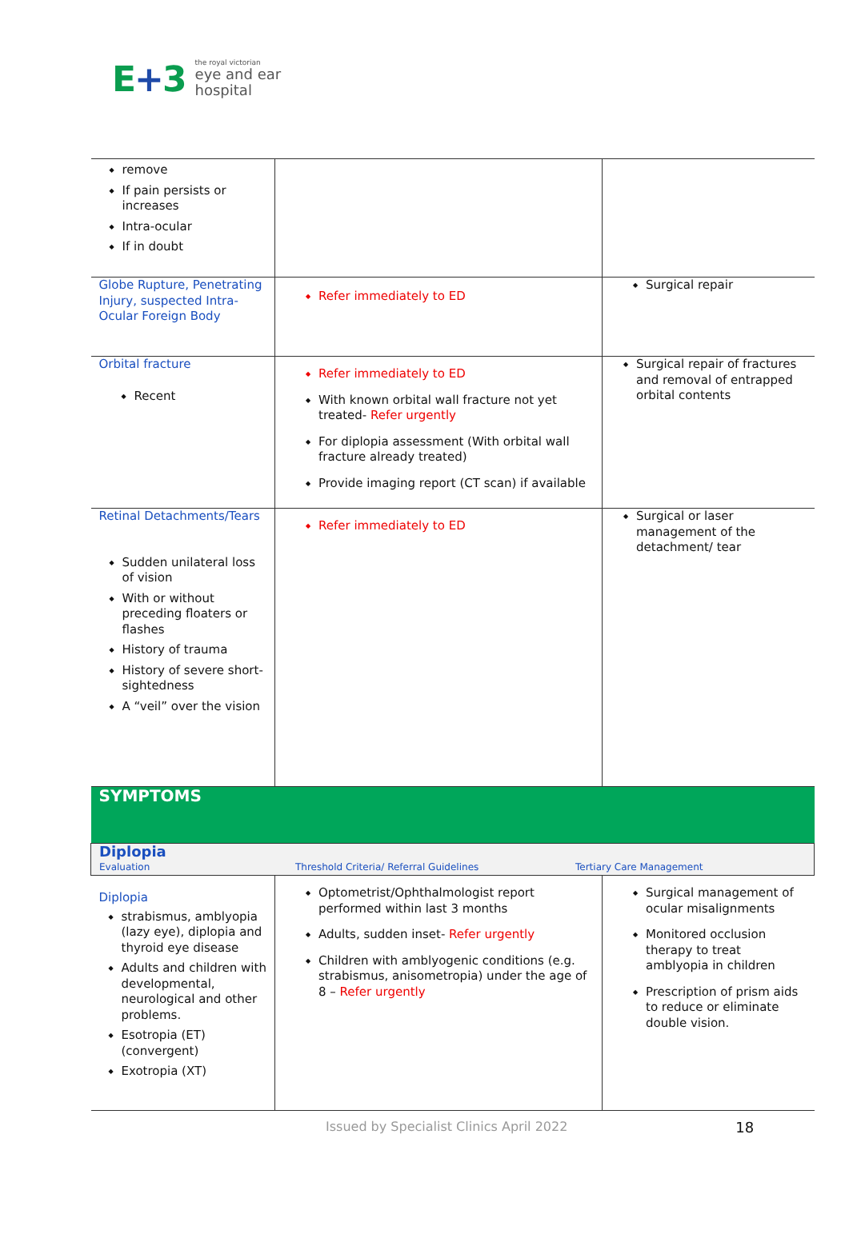E+3
the royal victorian
eye and ear
hospital
| remove If pain persists or increases Intra-ocular If in doubt | | |
| Globe Rupture, Penetrating Injury, suspected Intra-Ocular Foreign Body | Refer immediately to ED | Surgical repair |
| Orbital fracture Recent | Refer immediately to ED With known orbital wall fracture not yet treated- Refer urgently For diplopia assessment (With orbital wall fracture already treated) Provide imaging report (CT scan) if available | Surgical repair of fractures and removal of entrapped orbital contents |
| Retinal Detachments/Tears Sudden unilateral loss of vision With or without preceding floaters or flashes History of trauma History of severe short-sightedness A “veil” over the vision | Refer immediately to ED | Surgical or laser management of the detachment/ tear |
| SYMPTOMS | | |
| Diplopia Evaluation Threshold Criteria/ Referral Guidelines Tertiary Care Management | | |
| Diplopia strabismus, amblyopia (lazy eye), diplopia and thyroid eye disease Adults and children with developmental, neurological and other problems. Esotropia (ET) (convergent) Exotropia (XT) | Optometrist/Ophthalmologist report performed within last 3 months Adults, sudden inset- Refer urgently Children with amblyogenic conditions (e.g. strabismus, anisometropia) under the age of 8 – Refer urgently | Surgical management of ocular misalignments Monitored occlusion therapy to treat amblyopia in children Prescription of prism aids to reduce or eliminate double vision. |
Issued by Specialist Clinics April 2022 18